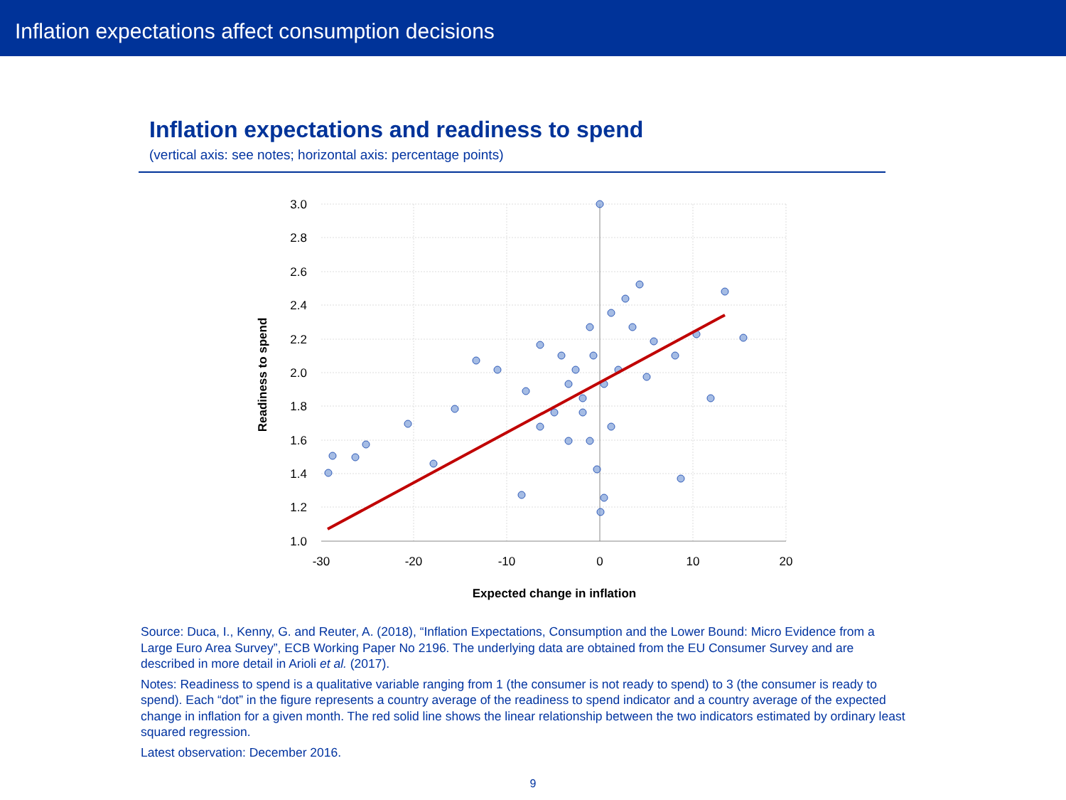Inflation expectations affect consumption decisions
Inflation expectations and readiness to spend
(vertical axis: see notes; horizontal axis: percentage points)
3.0
2.8
2.6
2.4
2.2
2.0
1.8
1.6
1.4
1.2
1.0
-30
-20
-10
0
10
20
Expected change in inflation
Readiness to spend
Source: Duca, I., Kenny, G. and Reuter, A. (2018), “Inflation Expectations, Consumption and the Lower Bound: Micro Evidence from a Large Euro Area Survey”, ECB Working Paper No 2196. The underlying data are obtained from the EU Consumer Survey and are described in more detail in Arioli et al. (2017).
Notes: Readiness to spend is a qualitative variable ranging from 1 (the consumer is not ready to spend) to 3 (the consumer is ready to spend). Each “dot” in the figure represents a country average of the readiness to spend indicator and a country average of the expected change in inflation for a given month. The red solid line shows the linear relationship between the two indicators estimated by ordinary least squared regression.
Latest observation: December 2016.
9